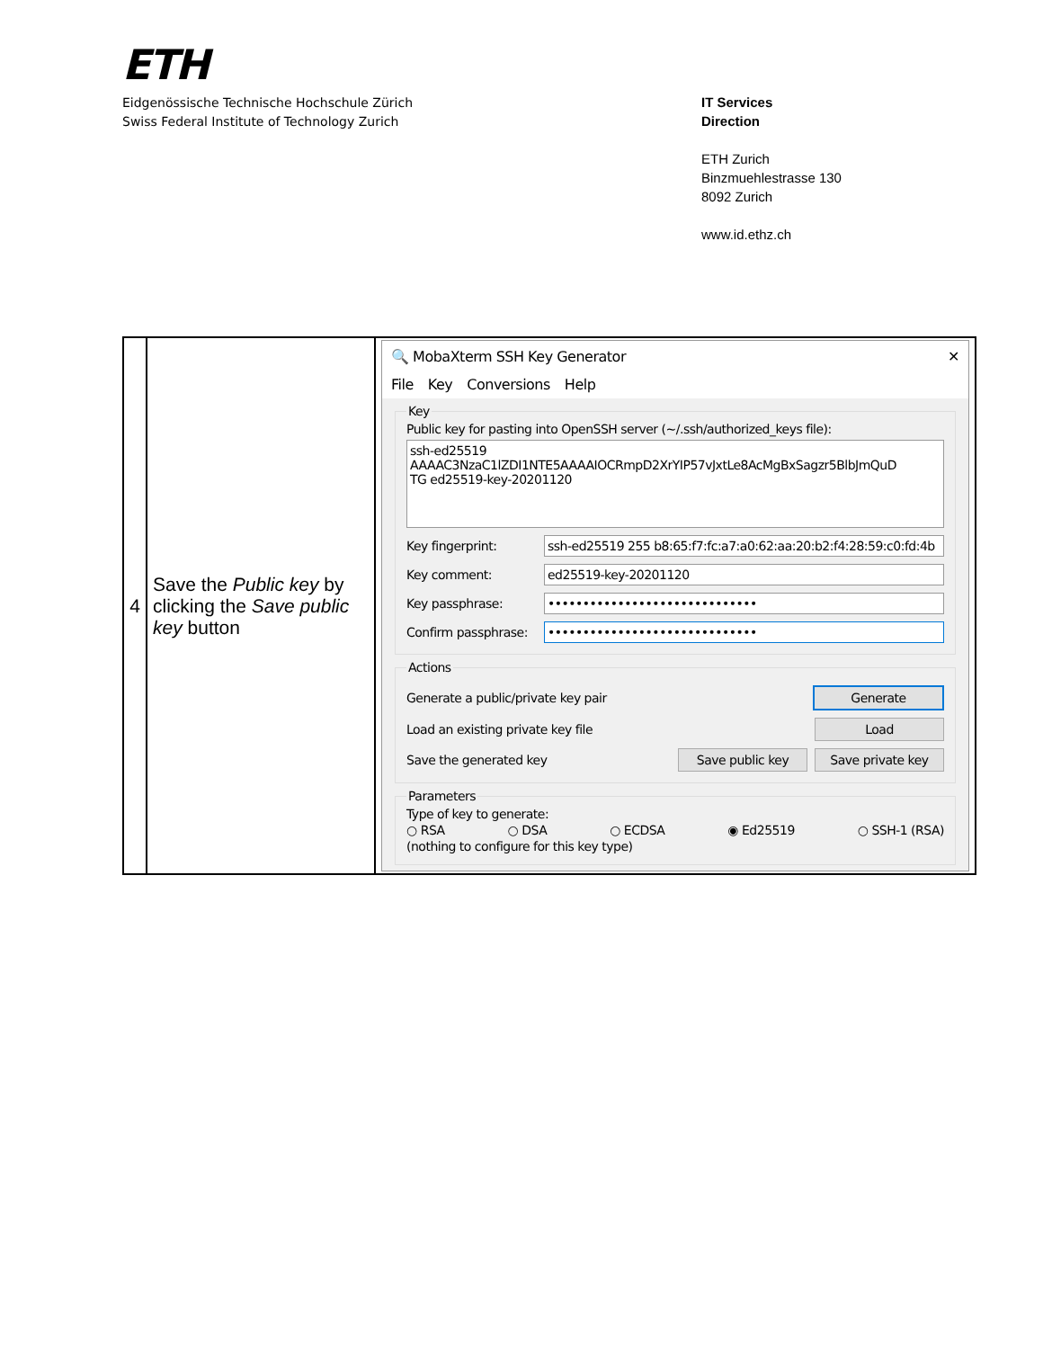ETH
Eidgenössische Technische Hochschule Zürich
Swiss Federal Institute of Technology Zurich
IT Services
Direction
ETH Zurich
Binzmuehlestrasse 130
8092 Zurich
www.id.ethz.ch
| 4 | Save the Public key by clicking the Save public key button | 🔍 MobaXterm SSH Key Generator ✕ File Key Conversions Help Key Public key for pasting into OpenSSH server (~/.ssh/authorized_keys file): ssh-ed25519 AAAAC3NzaC1lZDI1NTE5AAAAIOCRmpD2XrYIP57vJxtLe8AcMgBxSagzr5BlbJmQuD TG ed25519-key-20201120 Key fingerprint: ssh-ed25519 255 b8:65:f7:fc:a7:a0:62:aa:20:b2:f4:28:59:c0:fd:4b Key comment: ed25519-key-20201120 Key passphrase: •••••••••••••••••••••••••••••• Confirm passphrase: •••••••••••••••••••••••••••••• Actions Generate a public/private key pair Generate Load an existing private key file Load Save the generated key Save public key Save private key Parameters Type of key to generate: ○ RSA ○ DSA ○ ECDSA ◉ Ed25519 ○ SSH-1 (RSA) (nothing to configure for this key type) |